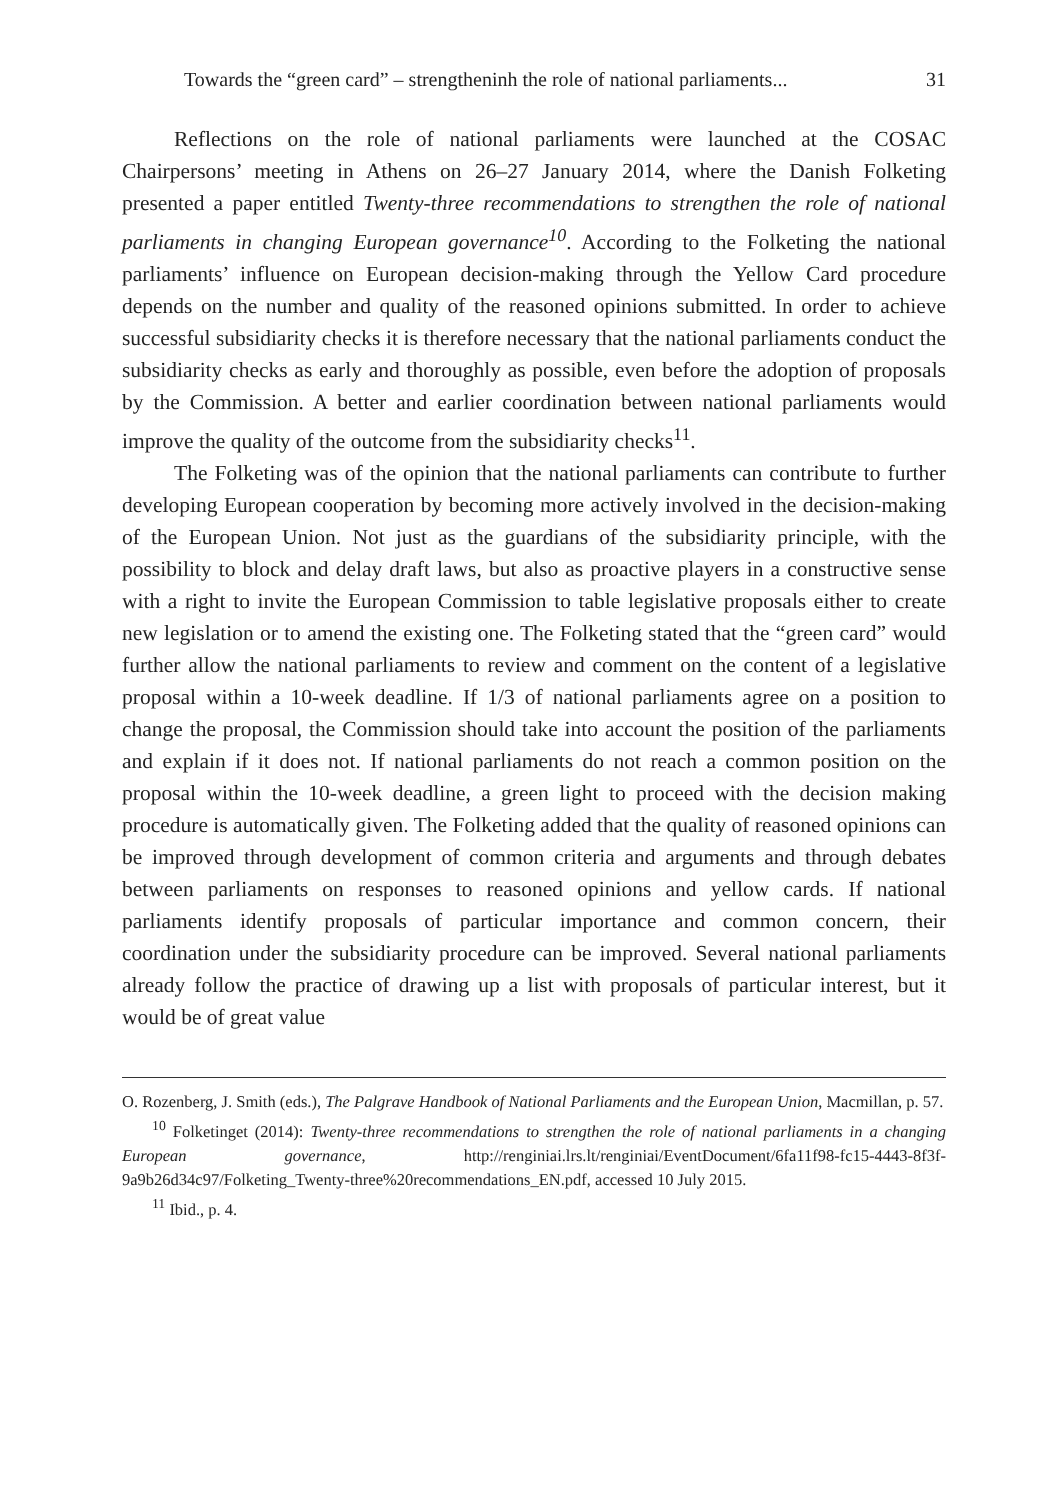Towards the “green card” – strengtheninh the role of national parliaments... 31
Reflections on the role of national parliaments were launched at the COSAC Chairpersons’ meeting in Athens on 26–27 January 2014, where the Danish Folketing presented a paper entitled Twenty-three recommendations to strengthen the role of national parliaments in changing European governance<sup>10</sup>. According to the Folketing the national parliaments’ influence on European decision-making through the Yellow Card procedure depends on the number and quality of the reasoned opinions submitted. In order to achieve successful subsidiarity checks it is therefore necessary that the national parliaments conduct the subsidiarity checks as early and thoroughly as possible, even before the adoption of proposals by the Commission. A better and earlier coordination between national parliaments would improve the quality of the outcome from the subsidiarity checks<sup>11</sup>.
The Folketing was of the opinion that the national parliaments can contribute to further developing European cooperation by becoming more actively involved in the decision-making of the European Union. Not just as the guardians of the subsidiarity principle, with the possibility to block and delay draft laws, but also as proactive players in a constructive sense with a right to invite the European Commission to table legislative proposals either to create new legislation or to amend the existing one. The Folketing stated that the “green card” would further allow the national parliaments to review and comment on the content of a legislative proposal within a 10-week deadline. If 1/3 of national parliaments agree on a position to change the proposal, the Commission should take into account the position of the parliaments and explain if it does not. If national parliaments do not reach a common position on the proposal within the 10-week deadline, a green light to proceed with the decision making procedure is automatically given. The Folketing added that the quality of reasoned opinions can be improved through development of common criteria and arguments and through debates between parliaments on responses to reasoned opinions and yellow cards. If national parliaments identify proposals of particular importance and common concern, their coordination under the subsidiarity procedure can be improved. Several national parliaments already follow the practice of drawing up a list with proposals of particular interest, but it would be of great value
O. Rozenberg, J. Smith (eds.), The Palgrave Handbook of National Parliaments and the European Union, Macmillan, p. 57.
<sup>10</sup> Folketinget (2014): Twenty-three recommendations to strengthen the role of national parliaments in a changing European governance, http://renginiai.lrs.lt/renginiai/EventDocument/6fa11f98-fc15-4443-8f3f-9a9b26d34c97/Folketing_Twenty-three%20recommendations_EN.pdf, accessed 10 July 2015.
<sup>11</sup> Ibid., p. 4.